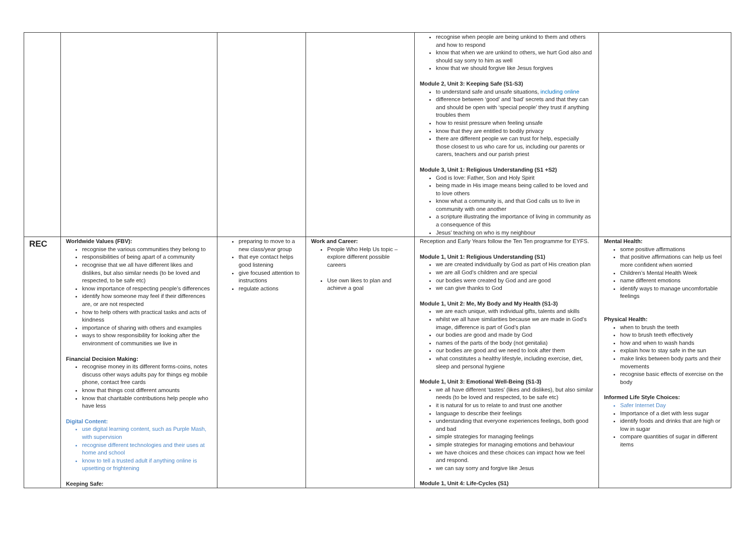| | | | | recognise when people are being unkind to them and others and how to respond know that when we are unkind to others, we hurt God also and should say sorry to him as well know that we should forgive like Jesus forgives Module 2, Unit 3: Keeping Safe (S1-S3) to understand safe and unsafe situations, including online difference between ‘good’ and ‘bad’ secrets and that they can and should be open with ‘special people’ they trust if anything troubles them how to resist pressure when feeling unsafe know that they are entitled to bodily privacy there are different people we can trust for help, especially those closest to us who care for us, including our parents or carers, teachers and our parish priest Module 3, Unit 1: Religious Understanding (S1 +S2) God is love: Father, Son and Holy Spirit being made in His image means being called to be loved and to love others know what a community is, and that God calls us to live in community with one another a scripture illustrating the importance of living in community as a consequence of this Jesus’ teaching on who is my neighbour | |
| REC | Worldwide Values (FBV): recognise the various communities they belong to responsibilities of being apart of a community recognise that we all have different likes and dislikes, but also similar needs (to be loved and respected, to be safe etc) know importance of respecting people’s differences identify how someone may feel if their differences are, or are not respected how to help others with practical tasks and acts of kindness importance of sharing with others and examples ways to show responsibility for looking after the environment of communities we live in Financial Decision Making: recognise money in its different forms-coins, notes discuss other ways adults pay for things eg mobile phone, contact free cards know that things cost different amounts know that charitable contributions help people who have less Digital Content: use digital learning content, such as Purple Mash, with supervision recognise different technologies and their uses at home and school know to tell a trusted adult if anything online is upsetting or frightening Keeping Safe: | preparing to move to a new class/year group that eye contact helps good listening give focused attention to instructions regulate actions | Work and Career: People Who Help Us topic – explore different possible careers Use own likes to plan and achieve a goal | Reception and Early Years follow the Ten Ten programme for EYFS. Module 1, Unit 1: Religious Understanding (S1) we are created individually by God as part of His creation plan we are all God’s children and are special our bodies were created by God and are good we can give thanks to God Module 1, Unit 2: Me, My Body and My Health (S1-3) we are each unique, with individual gifts, talents and skills whilst we all have similarities because we are made in God’s image, difference is part of God’s plan our bodies are good and made by God names of the parts of the body (not genitalia) our bodies are good and we need to look after them what constitutes a healthy lifestyle, including exercise, diet, sleep and personal hygiene Module 1, Unit 3: Emotional Well-Being (S1-3) we all have different ‘tastes’ (likes and dislikes), but also similar needs (to be loved and respected, to be safe etc) it is natural for us to relate to and trust one another language to describe their feelings understanding that everyone experiences feelings, both good and bad simple strategies for managing feelings simple strategies for managing emotions and behaviour we have choices and these choices can impact how we feel and respond. we can say sorry and forgive like Jesus Module 1, Unit 4: Life-Cycles (S1) | Mental Health: some positive affirmations that positive affirmations can help us feel more confident when worried Children’s Mental Health Week name different emotions identify ways to manage uncomfortable feelings Physical Health: when to brush the teeth how to brush teeth effectively how and when to wash hands explain how to stay safe in the sun make links between body parts and their movements recognise basic effects of exercise on the body Informed Life Style Choices: Safer Internet Day Importance of a diet with less sugar identify foods and drinks that are high or low in sugar compare quantities of sugar in different items |